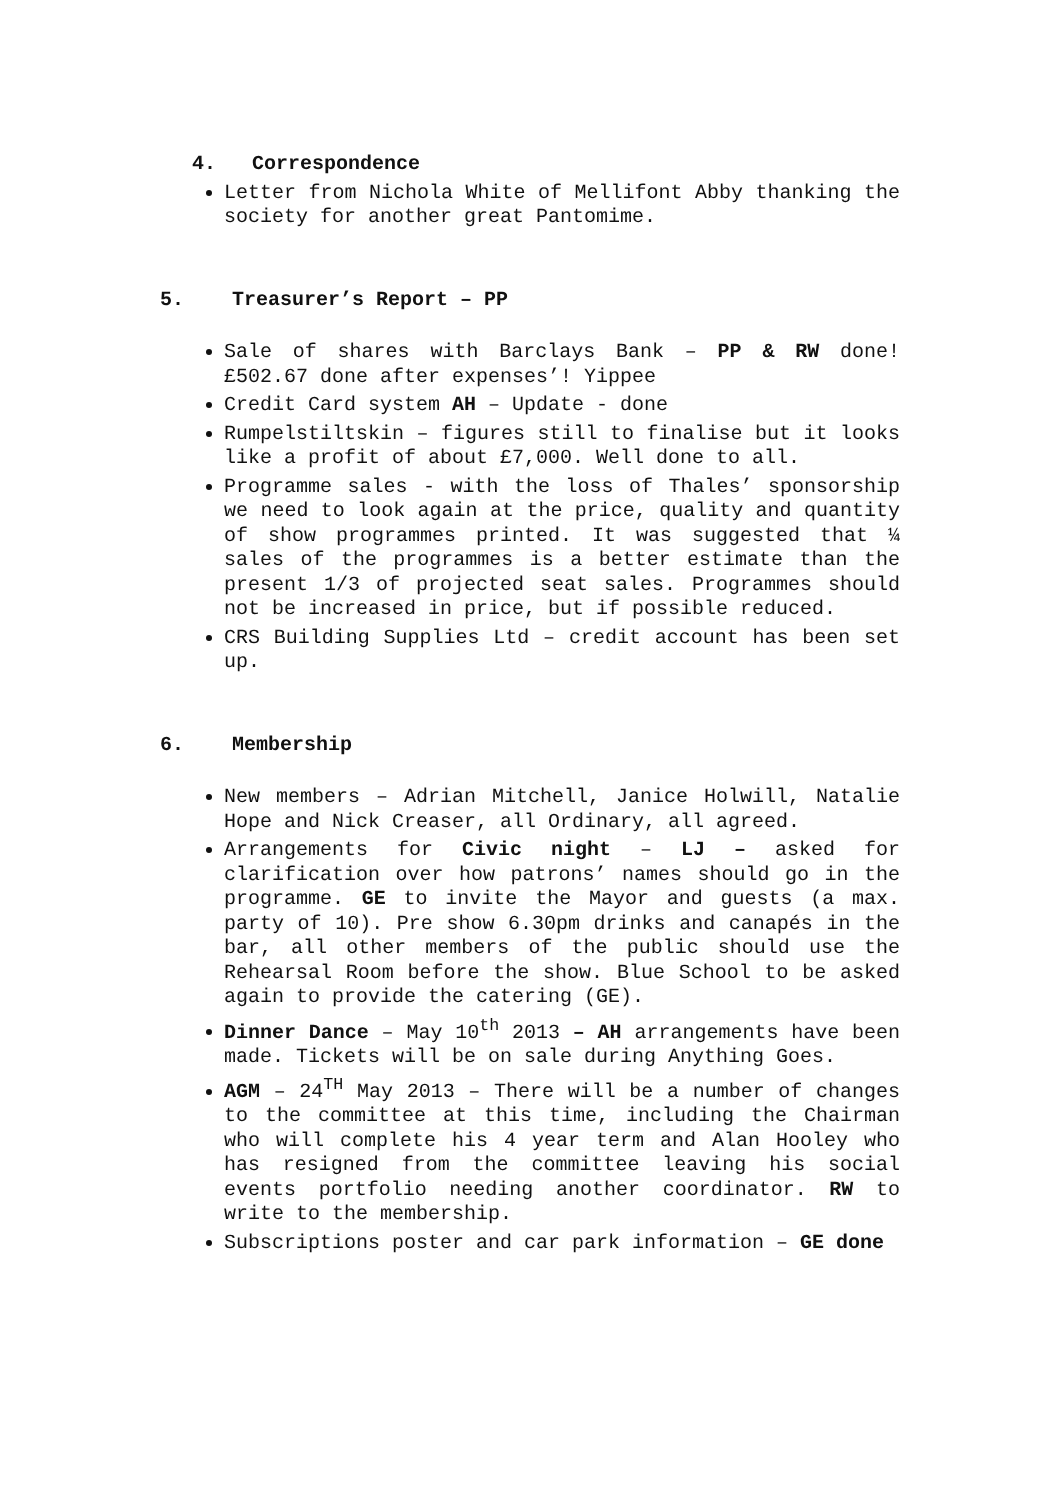4. Correspondence
Letter from Nichola White of Mellifont Abby thanking the society for another great Pantomime.
5. Treasurer’s Report – PP
Sale of shares with Barclays Bank – PP & RW done! £502.67 done after expenses’! Yippee
Credit Card system AH – Update - done
Rumpelstiltskin – figures still to finalise but it looks like a profit of about £7,000. Well done to all.
Programme sales - with the loss of Thales’ sponsorship we need to look again at the price, quality and quantity of show programmes printed. It was suggested that ¼ sales of the programmes is a better estimate than the present 1/3 of projected seat sales. Programmes should not be increased in price, but if possible reduced.
CRS Building Supplies Ltd – credit account has been set up.
6. Membership
New members – Adrian Mitchell, Janice Holwill, Natalie Hope and Nick Creaser, all Ordinary, all agreed.
Arrangements for Civic night – LJ – asked for clarification over how patrons’ names should go in the programme. GE to invite the Mayor and guests (a max. party of 10). Pre show 6.30pm drinks and canapés in the bar, all other members of the public should use the Rehearsal Room before the show. Blue School to be asked again to provide the catering (GE).
Dinner Dance – May 10<sup>th</sup> 2013 – AH arrangements have been made. Tickets will be on sale during Anything Goes.
AGM – 24<sup>TH</sup> May 2013 – There will be a number of changes to the committee at this time, including the Chairman who will complete his 4 year term and Alan Hooley who has resigned from the committee leaving his social events portfolio needing another coordinator. RW to write to the membership.
Subscriptions poster and car park information – GE done